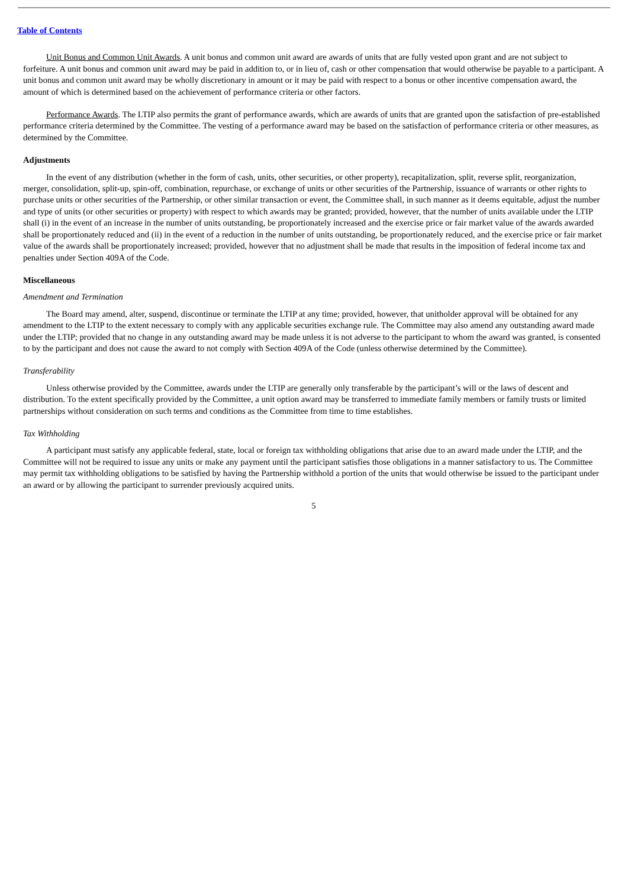Table of Contents
Unit Bonus and Common Unit Awards. A unit bonus and common unit award are awards of units that are fully vested upon grant and are not subject to forfeiture. A unit bonus and common unit award may be paid in addition to, or in lieu of, cash or other compensation that would otherwise be payable to a participant. A unit bonus and common unit award may be wholly discretionary in amount or it may be paid with respect to a bonus or other incentive compensation award, the amount of which is determined based on the achievement of performance criteria or other factors.
Performance Awards. The LTIP also permits the grant of performance awards, which are awards of units that are granted upon the satisfaction of pre-established performance criteria determined by the Committee. The vesting of a performance award may be based on the satisfaction of performance criteria or other measures, as determined by the Committee.
Adjustments
In the event of any distribution (whether in the form of cash, units, other securities, or other property), recapitalization, split, reverse split, reorganization, merger, consolidation, split-up, spin-off, combination, repurchase, or exchange of units or other securities of the Partnership, issuance of warrants or other rights to purchase units or other securities of the Partnership, or other similar transaction or event, the Committee shall, in such manner as it deems equitable, adjust the number and type of units (or other securities or property) with respect to which awards may be granted; provided, however, that the number of units available under the LTIP shall (i) in the event of an increase in the number of units outstanding, be proportionately increased and the exercise price or fair market value of the awards awarded shall be proportionately reduced and (ii) in the event of a reduction in the number of units outstanding, be proportionately reduced, and the exercise price or fair market value of the awards shall be proportionately increased; provided, however that no adjustment shall be made that results in the imposition of federal income tax and penalties under Section 409A of the Code.
Miscellaneous
Amendment and Termination
The Board may amend, alter, suspend, discontinue or terminate the LTIP at any time; provided, however, that unitholder approval will be obtained for any amendment to the LTIP to the extent necessary to comply with any applicable securities exchange rule. The Committee may also amend any outstanding award made under the LTIP; provided that no change in any outstanding award may be made unless it is not adverse to the participant to whom the award was granted, is consented to by the participant and does not cause the award to not comply with Section 409A of the Code (unless otherwise determined by the Committee).
Transferability
Unless otherwise provided by the Committee, awards under the LTIP are generally only transferable by the participant’s will or the laws of descent and distribution. To the extent specifically provided by the Committee, a unit option award may be transferred to immediate family members or family trusts or limited partnerships without consideration on such terms and conditions as the Committee from time to time establishes.
Tax Withholding
A participant must satisfy any applicable federal, state, local or foreign tax withholding obligations that arise due to an award made under the LTIP, and the Committee will not be required to issue any units or make any payment until the participant satisfies those obligations in a manner satisfactory to us. The Committee may permit tax withholding obligations to be satisfied by having the Partnership withhold a portion of the units that would otherwise be issued to the participant under an award or by allowing the participant to surrender previously acquired units.
5